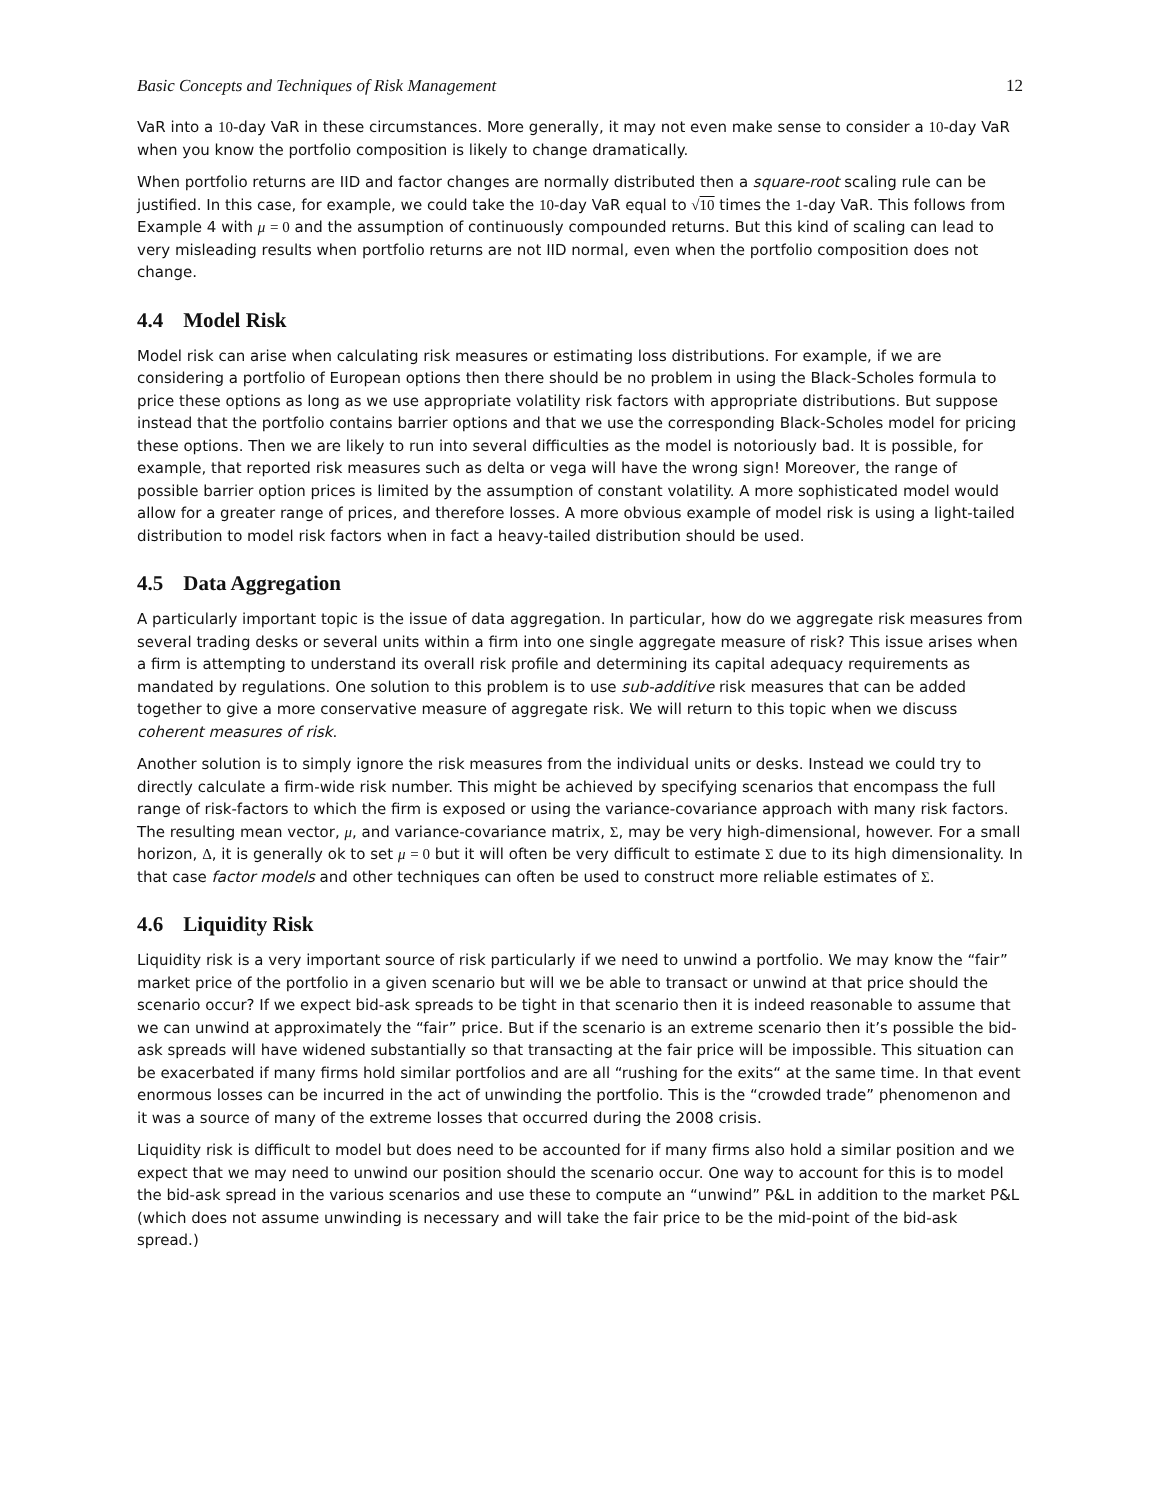Basic Concepts and Techniques of Risk Management 12
VaR into a 10-day VaR in these circumstances. More generally, it may not even make sense to consider a 10-day VaR when you know the portfolio composition is likely to change dramatically.
When portfolio returns are IID and factor changes are normally distributed then a square-root scaling rule can be justified. In this case, for example, we could take the 10-day VaR equal to √10 times the 1-day VaR. This follows from Example 4 with μ = 0 and the assumption of continuously compounded returns. But this kind of scaling can lead to very misleading results when portfolio returns are not IID normal, even when the portfolio composition does not change.
4.4 Model Risk
Model risk can arise when calculating risk measures or estimating loss distributions. For example, if we are considering a portfolio of European options then there should be no problem in using the Black-Scholes formula to price these options as long as we use appropriate volatility risk factors with appropriate distributions. But suppose instead that the portfolio contains barrier options and that we use the corresponding Black-Scholes model for pricing these options. Then we are likely to run into several difficulties as the model is notoriously bad. It is possible, for example, that reported risk measures such as delta or vega will have the wrong sign! Moreover, the range of possible barrier option prices is limited by the assumption of constant volatility. A more sophisticated model would allow for a greater range of prices, and therefore losses. A more obvious example of model risk is using a light-tailed distribution to model risk factors when in fact a heavy-tailed distribution should be used.
4.5 Data Aggregation
A particularly important topic is the issue of data aggregation. In particular, how do we aggregate risk measures from several trading desks or several units within a firm into one single aggregate measure of risk? This issue arises when a firm is attempting to understand its overall risk profile and determining its capital adequacy requirements as mandated by regulations. One solution to this problem is to use sub-additive risk measures that can be added together to give a more conservative measure of aggregate risk. We will return to this topic when we discuss coherent measures of risk.
Another solution is to simply ignore the risk measures from the individual units or desks. Instead we could try to directly calculate a firm-wide risk number. This might be achieved by specifying scenarios that encompass the full range of risk-factors to which the firm is exposed or using the variance-covariance approach with many risk factors. The resulting mean vector, μ, and variance-covariance matrix, Σ, may be very high-dimensional, however. For a small horizon, Δ, it is generally ok to set μ = 0 but it will often be very difficult to estimate Σ due to its high dimensionality. In that case factor models and other techniques can often be used to construct more reliable estimates of Σ.
4.6 Liquidity Risk
Liquidity risk is a very important source of risk particularly if we need to unwind a portfolio. We may know the “fair” market price of the portfolio in a given scenario but will we be able to transact or unwind at that price should the scenario occur? If we expect bid-ask spreads to be tight in that scenario then it is indeed reasonable to assume that we can unwind at approximately the “fair” price. But if the scenario is an extreme scenario then it’s possible the bid-ask spreads will have widened substantially so that transacting at the fair price will be impossible. This situation can be exacerbated if many firms hold similar portfolios and are all “rushing for the exits“ at the same time. In that event enormous losses can be incurred in the act of unwinding the portfolio. This is the “crowded trade” phenomenon and it was a source of many of the extreme losses that occurred during the 2008 crisis.
Liquidity risk is difficult to model but does need to be accounted for if many firms also hold a similar position and we expect that we may need to unwind our position should the scenario occur. One way to account for this is to model the bid-ask spread in the various scenarios and use these to compute an “unwind” P&L in addition to the market P&L (which does not assume unwinding is necessary and will take the fair price to be the mid-point of the bid-ask spread.)